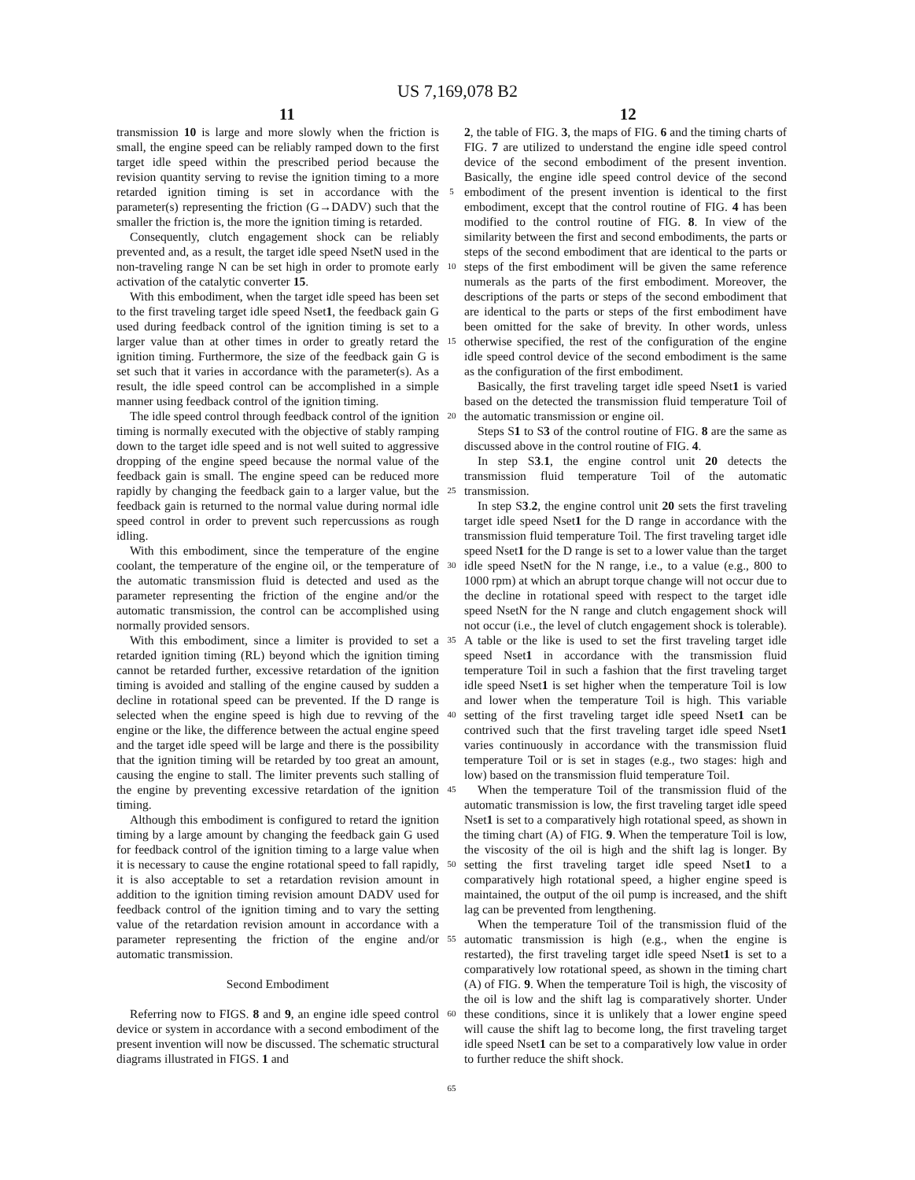US 7,169,078 B2
11 12
transmission 10 is large and more slowly when the friction is small, the engine speed can be reliably ramped down to the first target idle speed within the prescribed period because the revision quantity serving to revise the ignition timing to a more retarded ignition timing is set in accordance with the parameter(s) representing the friction (G→DADV) such that the smaller the friction is, the more the ignition timing is retarded.
Consequently, clutch engagement shock can be reliably prevented and, as a result, the target idle speed NsetN used in the non-traveling range N can be set high in order to promote early activation of the catalytic converter 15.
With this embodiment, when the target idle speed has been set to the first traveling target idle speed Nset1, the feedback gain G used during feedback control of the ignition timing is set to a larger value than at other times in order to greatly retard the ignition timing. Furthermore, the size of the feedback gain G is set such that it varies in accordance with the parameter(s). As a result, the idle speed control can be accomplished in a simple manner using feedback control of the ignition timing.
The idle speed control through feedback control of the ignition timing is normally executed with the objective of stably ramping down to the target idle speed and is not well suited to aggressive dropping of the engine speed because the normal value of the feedback gain is small. The engine speed can be reduced more rapidly by changing the feedback gain to a larger value, but the feedback gain is returned to the normal value during normal idle speed control in order to prevent such repercussions as rough idling.
With this embodiment, since the temperature of the engine coolant, the temperature of the engine oil, or the temperature of the automatic transmission fluid is detected and used as the parameter representing the friction of the engine and/or the automatic transmission, the control can be accomplished using normally provided sensors.
With this embodiment, since a limiter is provided to set a retarded ignition timing (RL) beyond which the ignition timing cannot be retarded further, excessive retardation of the ignition timing is avoided and stalling of the engine caused by sudden a decline in rotational speed can be prevented. If the D range is selected when the engine speed is high due to revving of the engine or the like, the difference between the actual engine speed and the target idle speed will be large and there is the possibility that the ignition timing will be retarded by too great an amount, causing the engine to stall. The limiter prevents such stalling of the engine by preventing excessive retardation of the ignition timing.
Although this embodiment is configured to retard the ignition timing by a large amount by changing the feedback gain G used for feedback control of the ignition timing to a large value when it is necessary to cause the engine rotational speed to fall rapidly, it is also acceptable to set a retardation revision amount in addition to the ignition timing revision amount DADV used for feedback control of the ignition timing and to vary the setting value of the retardation revision amount in accordance with a parameter representing the friction of the engine and/or automatic transmission.
Second Embodiment
Referring now to FIGS. 8 and 9, an engine idle speed control device or system in accordance with a second embodiment of the present invention will now be discussed. The schematic structural diagrams illustrated in FIGS. 1 and
5
10
15
20
25
30
35
40
45
50
55
60
65
2, the table of FIG. 3, the maps of FIG. 6 and the timing charts of FIG. 7 are utilized to understand the engine idle speed control device of the second embodiment of the present invention. Basically, the engine idle speed control device of the second embodiment of the present invention is identical to the first embodiment, except that the control routine of FIG. 4 has been modified to the control routine of FIG. 8. In view of the similarity between the first and second embodiments, the parts or steps of the second embodiment that are identical to the parts or steps of the first embodiment will be given the same reference numerals as the parts of the first embodiment. Moreover, the descriptions of the parts or steps of the second embodiment that are identical to the parts or steps of the first embodiment have been omitted for the sake of brevity. In other words, unless otherwise specified, the rest of the configuration of the engine idle speed control device of the second embodiment is the same as the configuration of the first embodiment.
Basically, the first traveling target idle speed Nset1 is varied based on the detected the transmission fluid temperature Toil of the automatic transmission or engine oil.
Steps S1 to S3 of the control routine of FIG. 8 are the same as discussed above in the control routine of FIG. 4.
In step S3.1, the engine control unit 20 detects the transmission fluid temperature Toil of the automatic transmission.
In step S3.2, the engine control unit 20 sets the first traveling target idle speed Nset1 for the D range in accordance with the transmission fluid temperature Toil. The first traveling target idle speed Nset1 for the D range is set to a lower value than the target idle speed NsetN for the N range, i.e., to a value (e.g., 800 to 1000 rpm) at which an abrupt torque change will not occur due to the decline in rotational speed with respect to the target idle speed NsetN for the N range and clutch engagement shock will not occur (i.e., the level of clutch engagement shock is tolerable). A table or the like is used to set the first traveling target idle speed Nset1 in accordance with the transmission fluid temperature Toil in such a fashion that the first traveling target idle speed Nset1 is set higher when the temperature Toil is low and lower when the temperature Toil is high. This variable setting of the first traveling target idle speed Nset1 can be contrived such that the first traveling target idle speed Nset1 varies continuously in accordance with the transmission fluid temperature Toil or is set in stages (e.g., two stages: high and low) based on the transmission fluid temperature Toil.
When the temperature Toil of the transmission fluid of the automatic transmission is low, the first traveling target idle speed Nset1 is set to a comparatively high rotational speed, as shown in the timing chart (A) of FIG. 9. When the temperature Toil is low, the viscosity of the oil is high and the shift lag is longer. By setting the first traveling target idle speed Nset1 to a comparatively high rotational speed, a higher engine speed is maintained, the output of the oil pump is increased, and the shift lag can be prevented from lengthening.
When the temperature Toil of the transmission fluid of the automatic transmission is high (e.g., when the engine is restarted), the first traveling target idle speed Nset1 is set to a comparatively low rotational speed, as shown in the timing chart (A) of FIG. 9. When the temperature Toil is high, the viscosity of the oil is low and the shift lag is comparatively shorter. Under these conditions, since it is unlikely that a lower engine speed will cause the shift lag to become long, the first traveling target idle speed Nset1 can be set to a comparatively low value in order to further reduce the shift shock.